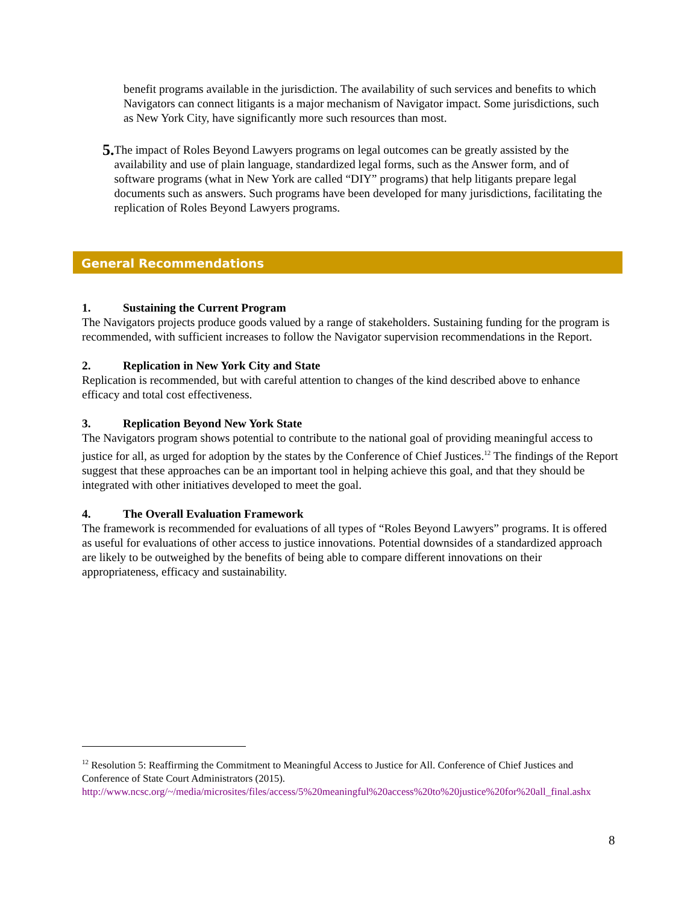benefit programs available in the jurisdiction. The availability of such services and benefits to which Navigators can connect litigants is a major mechanism of Navigator impact. Some jurisdictions, such as New York City, have significantly more such resources than most.
5.
The impact of Roles Beyond Lawyers programs on legal outcomes can be greatly assisted by the availability and use of plain language, standardized legal forms, such as the Answer form, and of software programs (what in New York are called “DIY” programs) that help litigants prepare legal documents such as answers. Such programs have been developed for many jurisdictions, facilitating the replication of Roles Beyond Lawyers programs.
General Recommendations
1. Sustaining the Current Program
The Navigators projects produce goods valued by a range of stakeholders. Sustaining funding for the program is recommended, with sufficient increases to follow the Navigator supervision recommendations in the Report.
2. Replication in New York City and State
Replication is recommended, but with careful attention to changes of the kind described above to enhance efficacy and total cost effectiveness.
3. Replication Beyond New York State
The Navigators program shows potential to contribute to the national goal of providing meaningful access to justice for all, as urged for adoption by the states by the Conference of Chief Justices.<sup>12</sup> The findings of the Report suggest that these approaches can be an important tool in helping achieve this goal, and that they should be integrated with other initiatives developed to meet the goal.
4. The Overall Evaluation Framework
The framework is recommended for evaluations of all types of “Roles Beyond Lawyers” programs. It is offered as useful for evaluations of other access to justice innovations. Potential downsides of a standardized approach are likely to be outweighed by the benefits of being able to compare different innovations on their appropriateness, efficacy and sustainability.
<sup>12</sup> Resolution 5: Reaffirming the Commitment to Meaningful Access to Justice for All. Conference of Chief Justices and Conference of State Court Administrators (2015).
http://www.ncsc.org/~/media/microsites/files/access/5%20meaningful%20access%20to%20justice%20for%20all_final.ashx
8